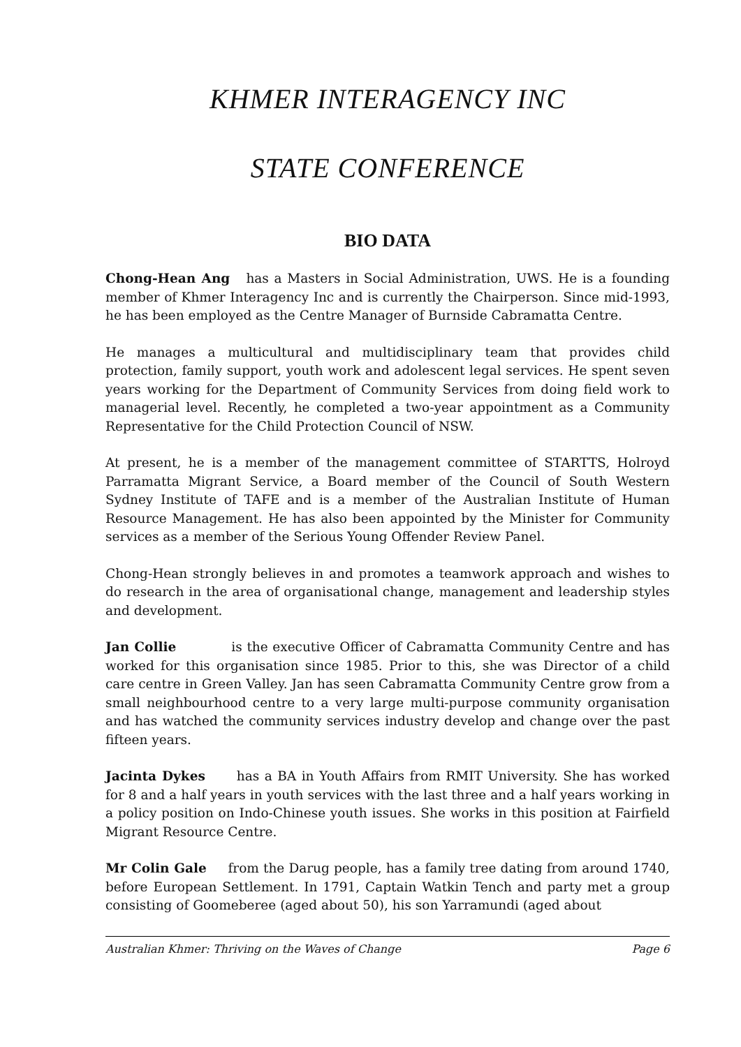KHMER INTERAGENCY INC
STATE CONFERENCE
BIO DATA
Chong-Hean Ang has a Masters in Social Administration, UWS. He is a founding member of Khmer Interagency Inc and is currently the Chairperson. Since mid-1993, he has been employed as the Centre Manager of Burnside Cabramatta Centre.
He manages a multicultural and multidisciplinary team that provides child protection, family support, youth work and adolescent legal services. He spent seven years working for the Department of Community Services from doing field work to managerial level. Recently, he completed a two-year appointment as a Community Representative for the Child Protection Council of NSW.
At present, he is a member of the management committee of STARTTS, Holroyd Parramatta Migrant Service, a Board member of the Council of South Western Sydney Institute of TAFE and is a member of the Australian Institute of Human Resource Management. He has also been appointed by the Minister for Community services as a member of the Serious Young Offender Review Panel.
Chong-Hean strongly believes in and promotes a teamwork approach and wishes to do research in the area of organisational change, management and leadership styles and development.
Jan Collie is the executive Officer of Cabramatta Community Centre and has worked for this organisation since 1985. Prior to this, she was Director of a child care centre in Green Valley. Jan has seen Cabramatta Community Centre grow from a small neighbourhood centre to a very large multi-purpose community organisation and has watched the community services industry develop and change over the past fifteen years.
Jacinta Dykes has a BA in Youth Affairs from RMIT University. She has worked for 8 and a half years in youth services with the last three and a half years working in a policy position on Indo-Chinese youth issues. She works in this position at Fairfield Migrant Resource Centre.
Mr Colin Gale from the Darug people, has a family tree dating from around 1740, before European Settlement. In 1791, Captain Watkin Tench and party met a group consisting of Goomeberee (aged about 50), his son Yarramundi (aged about
Australian Khmer: Thriving on the Waves of Change Page 6